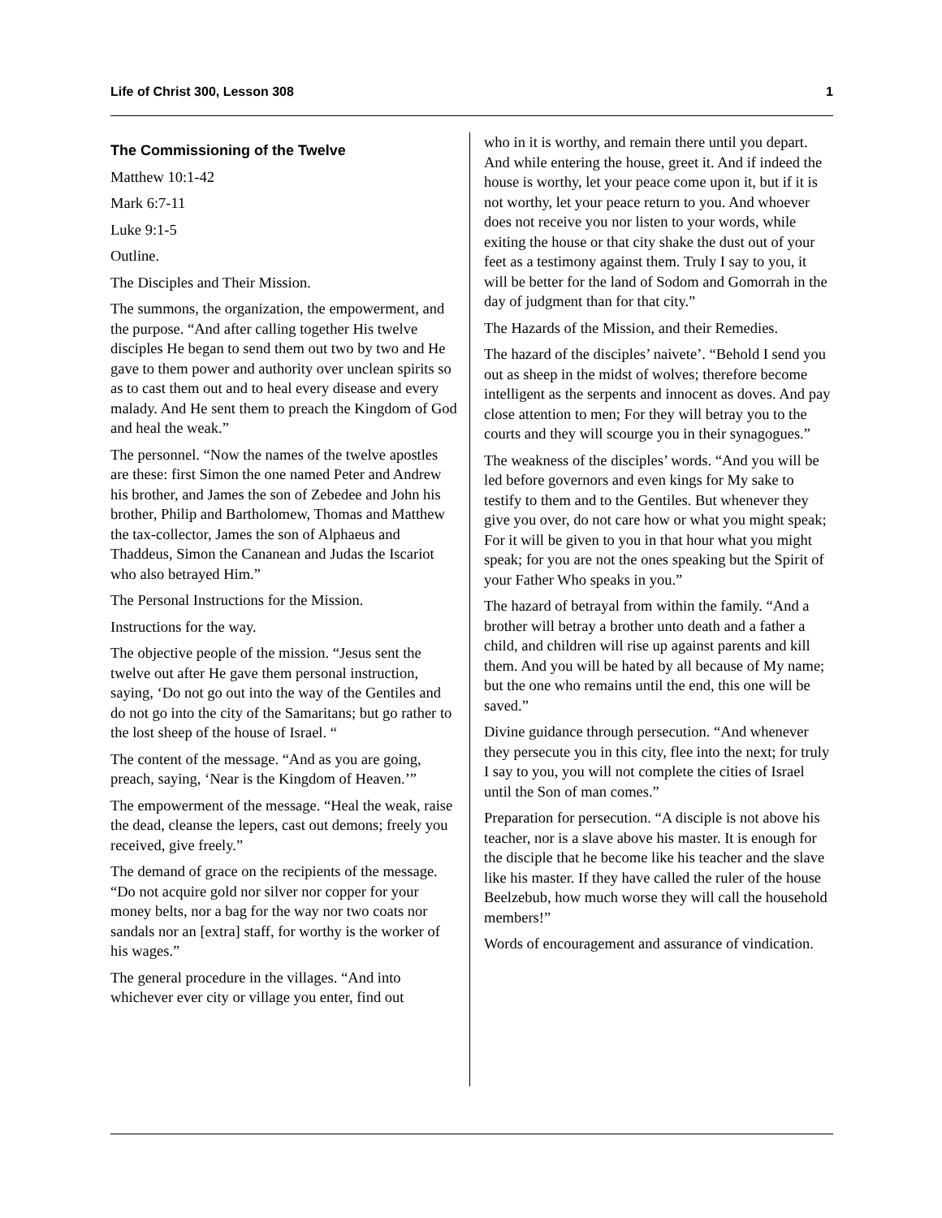Life of Christ 300, Lesson 308 1
The Commissioning of the Twelve
Matthew 10:1-42
Mark 6:7-11
Luke 9:1-5
Outline.
The Disciples and Their Mission.
The summons, the organization, the empowerment, and the purpose. “And after calling together His twelve disciples He began to send them out two by two and He gave to them power and authority over unclean spirits so as to cast them out and to heal every disease and every malady. And He sent them to preach the Kingdom of God and heal the weak.”
The personnel. “Now the names of the twelve apostles are these: first Simon the one named Peter and Andrew his brother, and James the son of Zebedee and John his brother, Philip and Bartholomew, Thomas and Matthew the tax-collector, James the son of Alphaeus and Thaddeus, Simon the Cananean and Judas the Iscariot who also betrayed Him.”
The Personal Instructions for the Mission.
Instructions for the way.
The objective people of the mission. “Jesus sent the twelve out after He gave them personal instruction, saying, ‘Do not go out into the way of the Gentiles and do not go into the city of the Samaritans; but go rather to the lost sheep of the house of Israel. “
The content of the message. “And as you are going, preach, saying, ‘Near is the Kingdom of Heaven.’”
The empowerment of the message. “Heal the weak, raise the dead, cleanse the lepers, cast out demons; freely you received, give freely.”
The demand of grace on the recipients of the message. “Do not acquire gold nor silver nor copper for your money belts, nor a bag for the way nor two coats nor sandals nor an [extra] staff, for worthy is the worker of his wages.”
The general procedure in the villages. “And into whichever ever city or village you enter, find out
who in it is worthy, and remain there until you depart. And while entering the house, greet it. And if indeed the house is worthy, let your peace come upon it, but if it is not worthy, let your peace return to you. And whoever does not receive you nor listen to your words, while exiting the house or that city shake the dust out of your feet as a testimony against them. Truly I say to you, it will be better for the land of Sodom and Gomorrah in the day of judgment than for that city.”
The Hazards of the Mission, and their Remedies.
The hazard of the disciples’ naivete’. “Behold I send you out as sheep in the midst of wolves; therefore become intelligent as the serpents and innocent as doves. And pay close attention to men; For they will betray you to the courts and they will scourge you in their synagogues.”
The weakness of the disciples’ words. “And you will be led before governors and even kings for My sake to testify to them and to the Gentiles. But whenever they give you over, do not care how or what you might speak; For it will be given to you in that hour what you might speak; for you are not the ones speaking but the Spirit of your Father Who speaks in you.”
The hazard of betrayal from within the family. “And a brother will betray a brother unto death and a father a child, and children will rise up against parents and kill them. And you will be hated by all because of My name; but the one who remains until the end, this one will be saved.”
Divine guidance through persecution. “And whenever they persecute you in this city, flee into the next; for truly I say to you, you will not complete the cities of Israel until the Son of man comes.”
Preparation for persecution. “A disciple is not above his teacher, nor is a slave above his master. It is enough for the disciple that he become like his teacher and the slave like his master. If they have called the ruler of the house Beelzebub, how much worse they will call the household members!”
Words of encouragement and assurance of vindication.